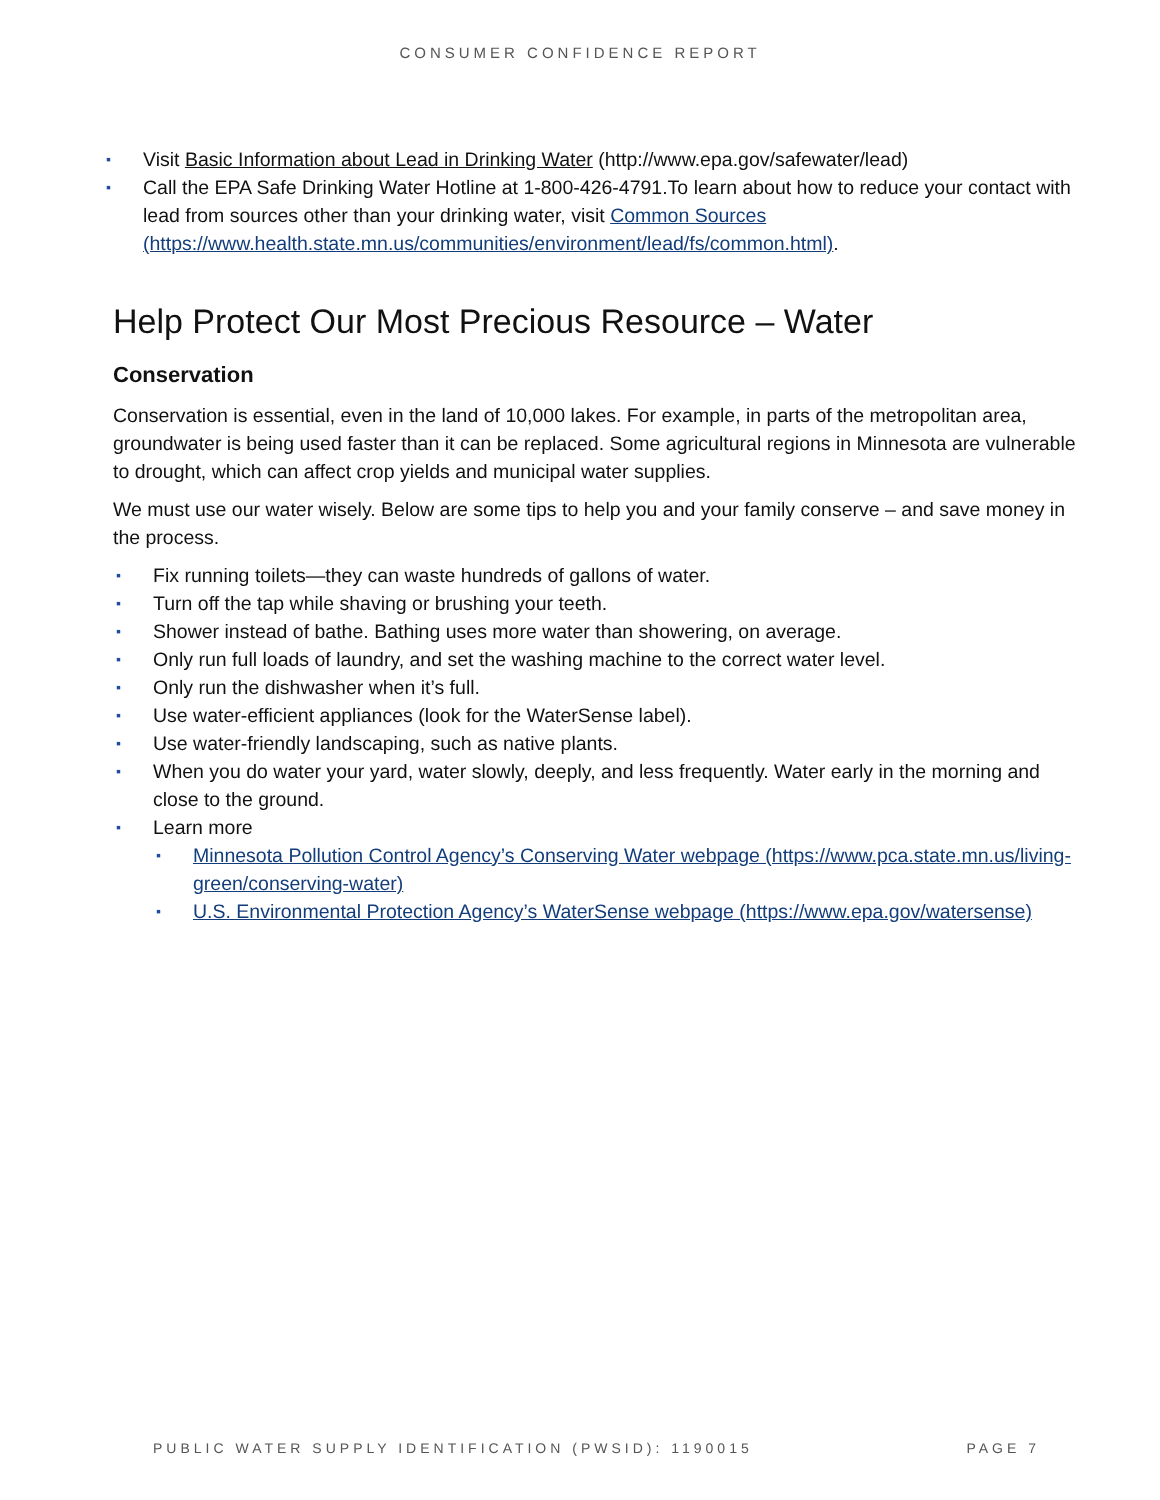CONSUMER CONFIDENCE REPORT
▪ Visit Basic Information about Lead in Drinking Water (http://www.epa.gov/safewater/lead)
▪ Call the EPA Safe Drinking Water Hotline at 1-800-426-4791.To learn about how to reduce your contact with lead from sources other than your drinking water, visit Common Sources (https://www.health.state.mn.us/communities/environment/lead/fs/common.html).
Help Protect Our Most Precious Resource – Water
Conservation
Conservation is essential, even in the land of 10,000 lakes. For example, in parts of the metropolitan area, groundwater is being used faster than it can be replaced. Some agricultural regions in Minnesota are vulnerable to drought, which can affect crop yields and municipal water supplies.
We must use our water wisely. Below are some tips to help you and your family conserve – and save money in the process.
▪ Fix running toilets—they can waste hundreds of gallons of water.
▪ Turn off the tap while shaving or brushing your teeth.
▪ Shower instead of bathe. Bathing uses more water than showering, on average.
▪ Only run full loads of laundry, and set the washing machine to the correct water level.
▪ Only run the dishwasher when it’s full.
▪ Use water-efficient appliances (look for the WaterSense label).
▪ Use water-friendly landscaping, such as native plants.
▪ When you do water your yard, water slowly, deeply, and less frequently. Water early in the morning and close to the ground.
▪ Learn more
▪ Minnesota Pollution Control Agency’s Conserving Water webpage (https://www.pca.state.mn.us/living-green/conserving-water)
▪ U.S. Environmental Protection Agency’s WaterSense webpage (https://www.epa.gov/watersense)
PUBLIC WATER SUPPLY IDENTIFICATION (PWSID): 1190015 PAGE 7